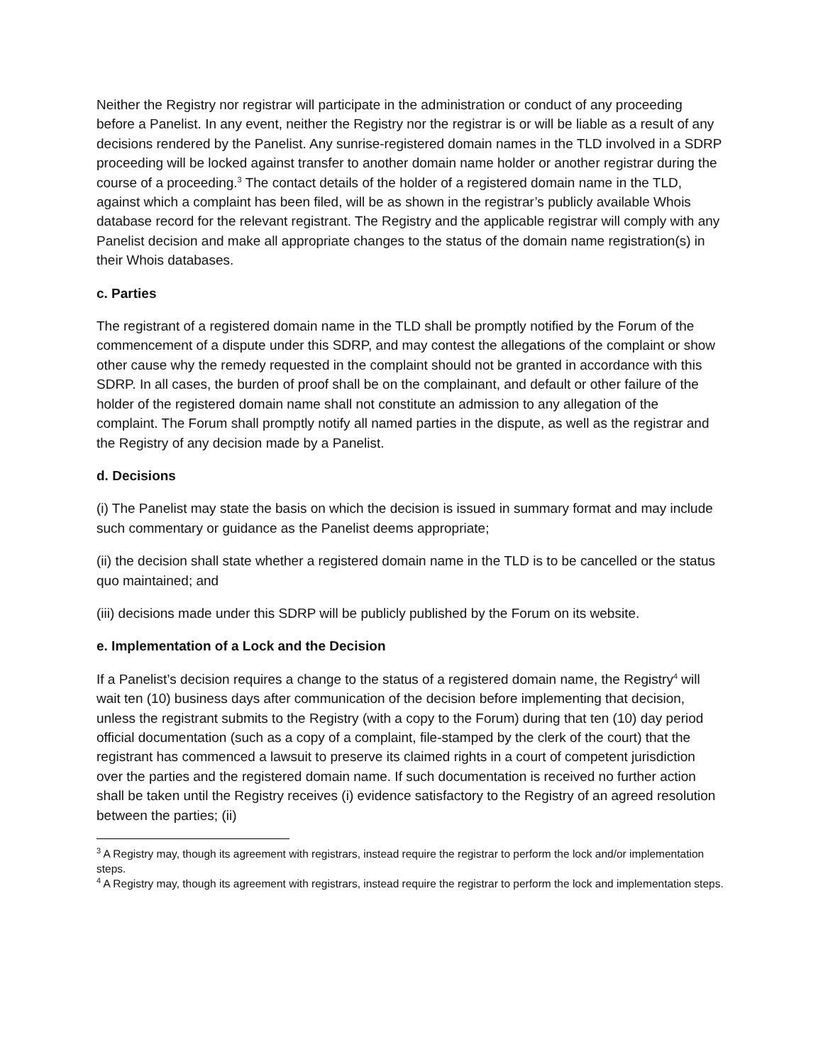Neither the Registry nor registrar will participate in the administration or conduct of any proceeding before a Panelist. In any event, neither the Registry nor the registrar is or will be liable as a result of any decisions rendered by the Panelist. Any sunrise-registered domain names in the TLD involved in a SDRP proceeding will be locked against transfer to another domain name holder or another registrar during the course of a proceeding.<sup>3</sup> The contact details of the holder of a registered domain name in the TLD, against which a complaint has been filed, will be as shown in the registrar’s publicly available Whois database record for the relevant registrant. The Registry and the applicable registrar will comply with any Panelist decision and make all appropriate changes to the status of the domain name registration(s) in their Whois databases.
c. Parties
The registrant of a registered domain name in the TLD shall be promptly notified by the Forum of the commencement of a dispute under this SDRP, and may contest the allegations of the complaint or show other cause why the remedy requested in the complaint should not be granted in accordance with this SDRP. In all cases, the burden of proof shall be on the complainant, and default or other failure of the holder of the registered domain name shall not constitute an admission to any allegation of the complaint. The Forum shall promptly notify all named parties in the dispute, as well as the registrar and the Registry of any decision made by a Panelist.
d. Decisions
(i) The Panelist may state the basis on which the decision is issued in summary format and may include such commentary or guidance as the Panelist deems appropriate;
(ii) the decision shall state whether a registered domain name in the TLD is to be cancelled or the status quo maintained; and
(iii) decisions made under this SDRP will be publicly published by the Forum on its website.
e. Implementation of a Lock and the Decision
If a Panelist’s decision requires a change to the status of a registered domain name, the Registry<sup>4</sup> will wait ten (10) business days after communication of the decision before implementing that decision, unless the registrant submits to the Registry (with a copy to the Forum) during that ten (10) day period official documentation (such as a copy of a complaint, file-stamped by the clerk of the court) that the registrant has commenced a lawsuit to preserve its claimed rights in a court of competent jurisdiction over the parties and the registered domain name. If such documentation is received no further action shall be taken until the Registry receives (i) evidence satisfactory to the Registry of an agreed resolution between the parties; (ii)
<sup>3</sup> A Registry may, though its agreement with registrars, instead require the registrar to perform the lock and/or implementation steps.
<sup>4</sup> A Registry may, though its agreement with registrars, instead require the registrar to perform the lock and implementation steps.